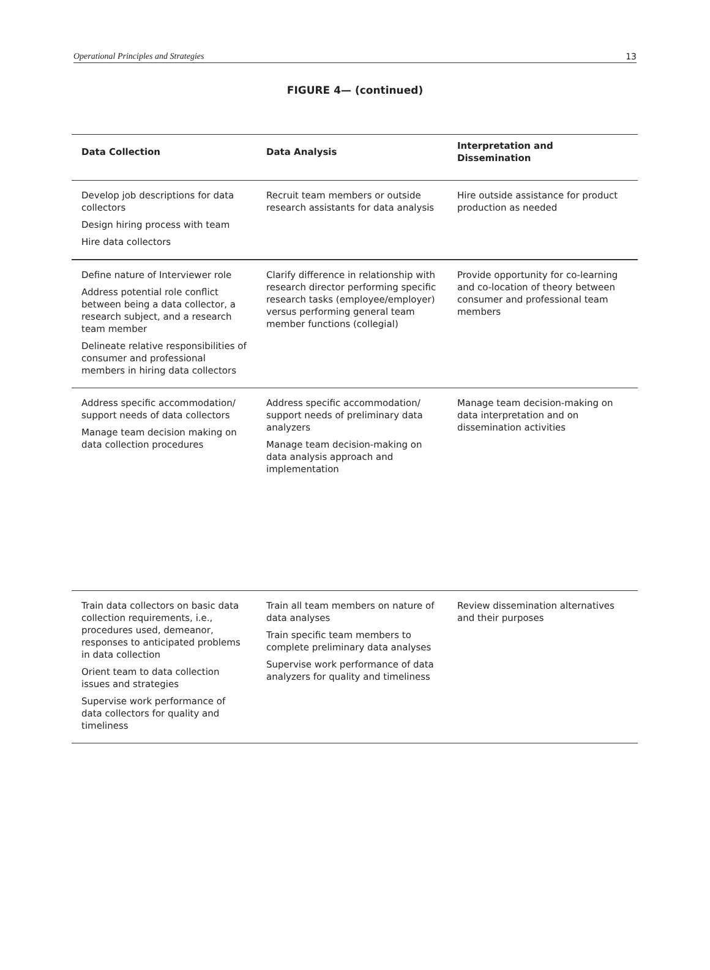Operational Principles and Strategies 13
FIGURE 4— (continued)
| Data Collection | Data Analysis | Interpretation and Dissemination |
| --- | --- | --- |
| Develop job descriptions for data collectors Design hiring process with team Hire data collectors | Recruit team members or outside research assistants for data analysis | Hire outside assistance for product production as needed |
| Define nature of Interviewer role Address potential role conflict between being a data collector, a research subject, and a research team member Delineate relative responsibilities of consumer and professional members in hiring data collectors | Clarify difference in relationship with research director performing specific research tasks (employee/employer) versus performing general team member functions (collegial) | Provide opportunity for co-learning and co-location of theory between consumer and professional team members |
| Address specific accommodation/ support needs of data collectors Manage team decision making on data collection procedures | Address specific accommodation/ support needs of preliminary data analyzers Manage team decision-making on data analysis approach and implementation | Manage team decision-making on data interpretation and on dissemination activities |
| Train data collectors on basic data collection requirements, i.e., procedures used, demeanor, responses to anticipated problems in data collection Orient team to data collection issues and strategies Supervise work performance of data collectors for quality and timeliness | Train all team members on nature of data analyses Train specific team members to complete preliminary data analyses Supervise work performance of data analyzers for quality and timeliness | Review dissemination alternatives and their purposes |